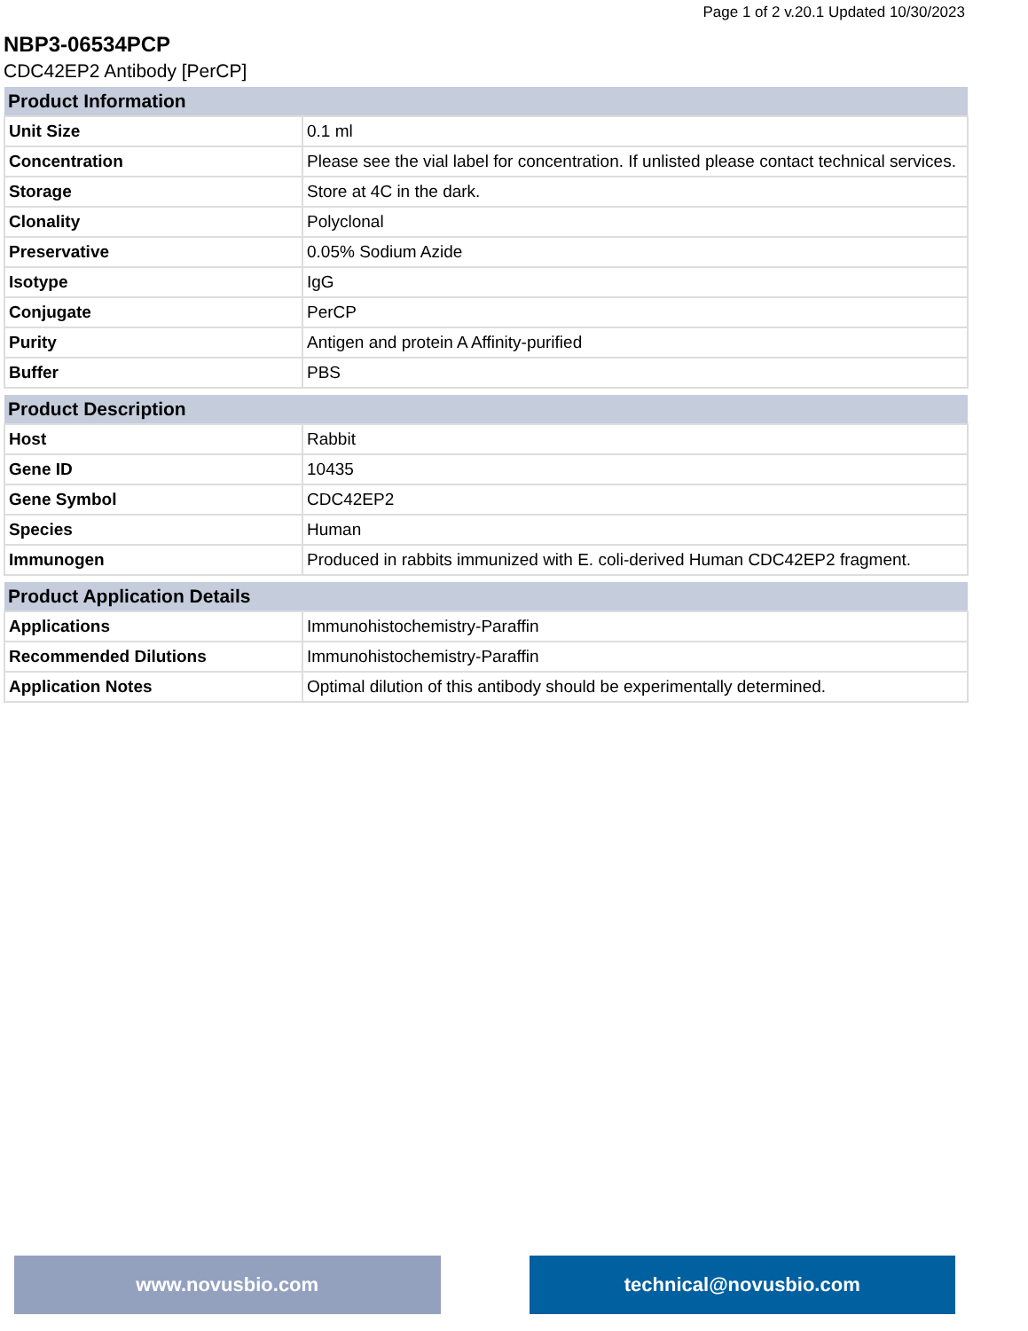Page 1 of 2 v.20.1 Updated 10/30/2023
NBP3-06534PCP
CDC42EP2 Antibody [PerCP]
| Product Information | |
| --- | --- |
| Unit Size | 0.1 ml |
| Concentration | Please see the vial label for concentration. If unlisted please contact technical services. |
| Storage | Store at 4C in the dark. |
| Clonality | Polyclonal |
| Preservative | 0.05% Sodium Azide |
| Isotype | IgG |
| Conjugate | PerCP |
| Purity | Antigen and protein A Affinity-purified |
| Buffer | PBS |
| Product Description | |
| --- | --- |
| Host | Rabbit |
| Gene ID | 10435 |
| Gene Symbol | CDC42EP2 |
| Species | Human |
| Immunogen | Produced in rabbits immunized with E. coli-derived Human CDC42EP2 fragment. |
| Product Application Details | |
| --- | --- |
| Applications | Immunohistochemistry-Paraffin |
| Recommended Dilutions | Immunohistochemistry-Paraffin |
| Application Notes | Optimal dilution of this antibody should be experimentally determined. |
www.novusbio.com technical@novusbio.com